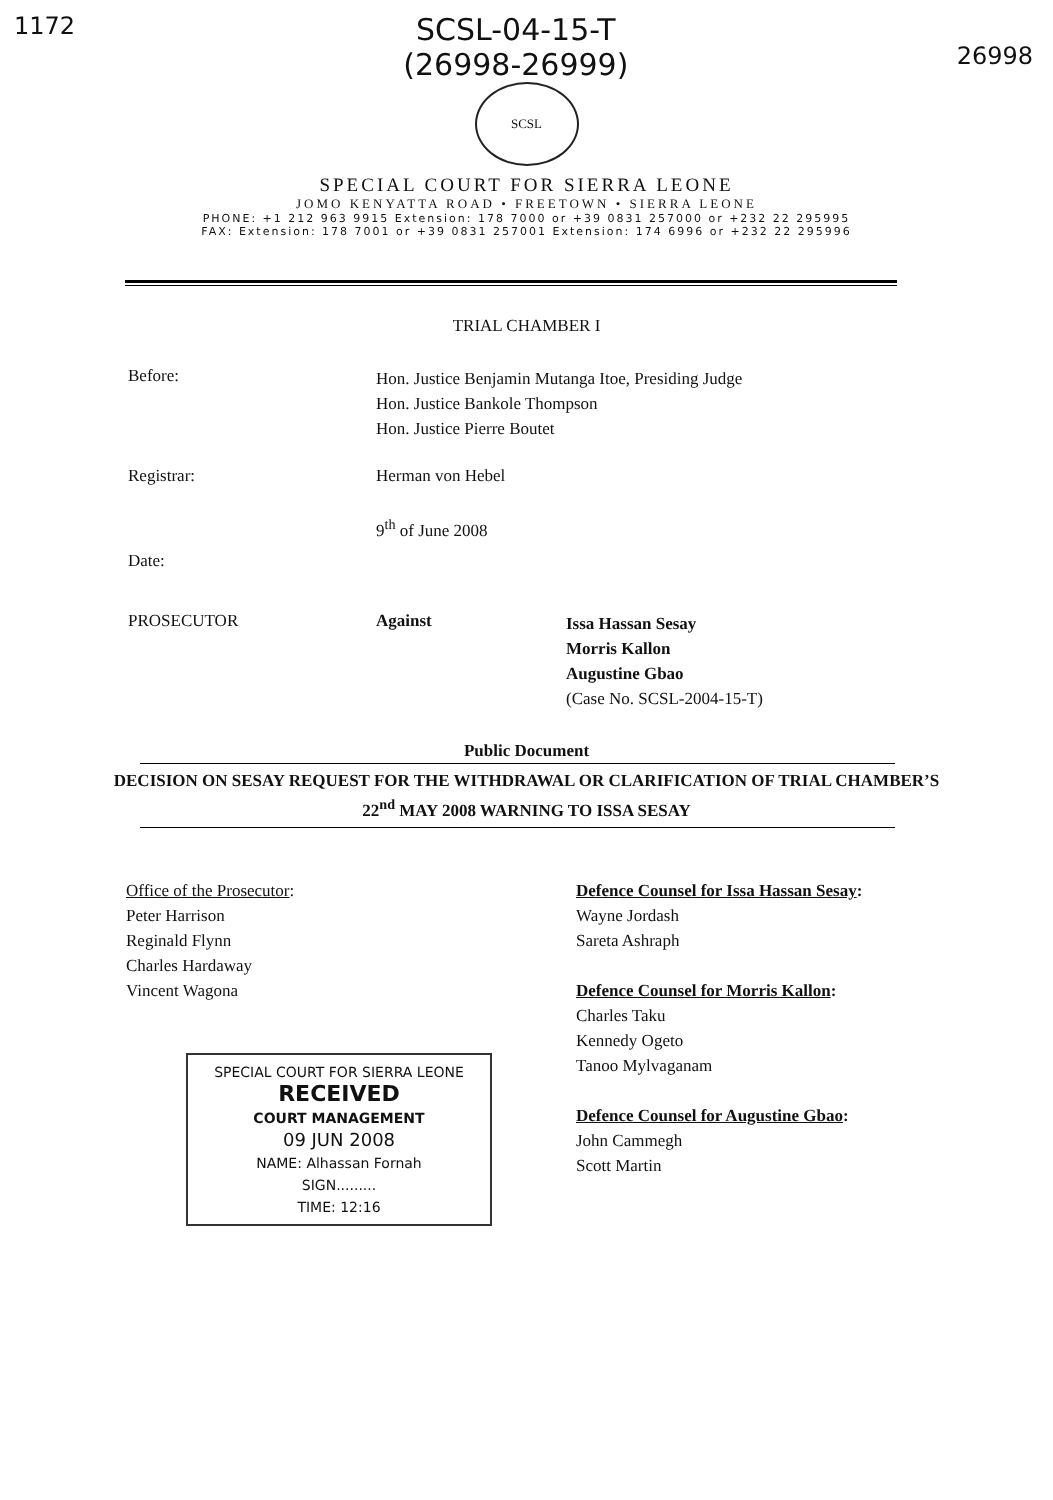1172 SCSL-04-15-T
(26998-26999) 26998
SCSL
SPECIAL COURT FOR SIERRA LEONE
JOMO KENYATTA ROAD • FREETOWN • SIERRA LEONE
PHONE: +1 212 963 9915 Extension: 178 7000 or +39 0831 257000 or +232 22 295995
FAX: Extension: 178 7001 or +39 0831 257001 Extension: 174 6996 or +232 22 295996
TRIAL CHAMBER I
Before:
Hon. Justice Benjamin Mutanga Itoe, Presiding Judge
Hon. Justice Bankole Thompson
Hon. Justice Pierre Boutet
Registrar: Herman von Hebel
9<sup>th</sup> of June 2008
Date:
PROSECUTOR Against
Issa Hassan Sesay
Morris Kallon
Augustine Gbao
(Case No. SCSL-2004-15-T)
Public Document
DECISION ON SESAY REQUEST FOR THE WITHDRAWAL OR CLARIFICATION OF TRIAL CHAMBER’S 22<sup>nd</sup> MAY 2008 WARNING TO ISSA SESAY
Office of the Prosecutor:
Peter Harrison
Reginald Flynn
Charles Hardaway
Vincent Wagona
SPECIAL COURT FOR SIERRA LEONE
RECEIVED
COURT MANAGEMENT
09 JUN 2008
NAME: Alhassan Fornah
SIGN.........
TIME: 12:16
Defence Counsel for Issa Hassan Sesay:
Wayne Jordash
Sareta Ashraph
Defence Counsel for Morris Kallon:
Charles Taku
Kennedy Ogeto
Tanoo Mylvaganam
Defence Counsel for Augustine Gbao:
John Cammegh
Scott Martin